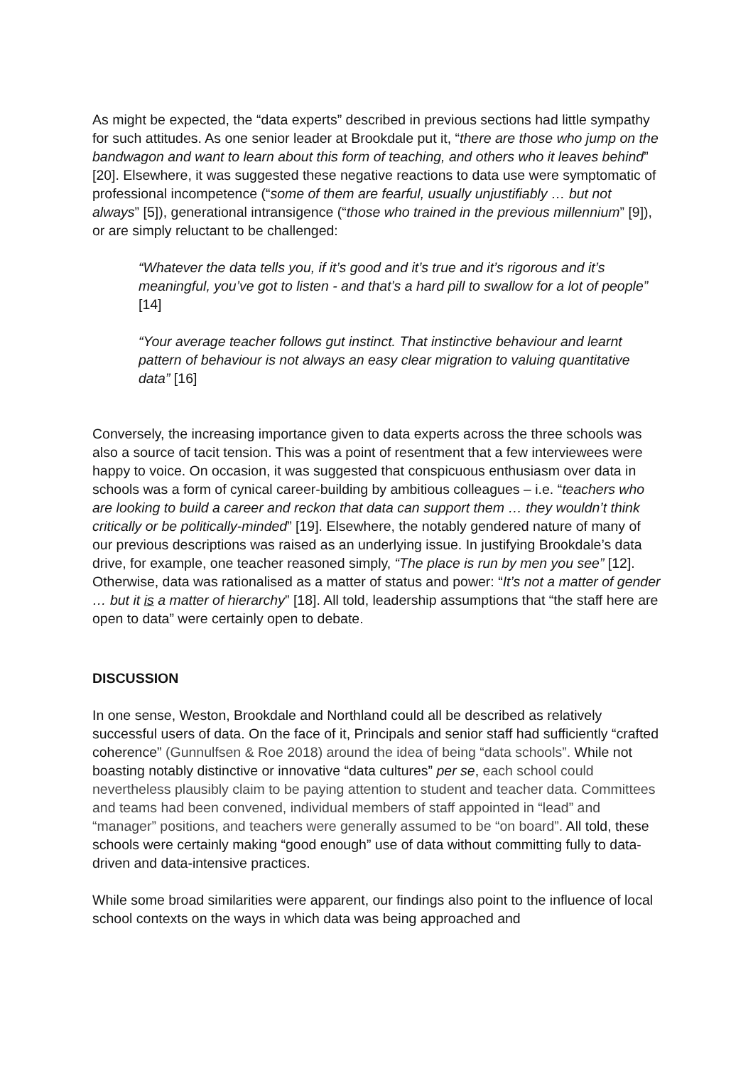As might be expected, the “data experts” described in previous sections had little sympathy for such attitudes. As one senior leader at Brookdale put it, “there are those who jump on the bandwagon and want to learn about this form of teaching, and others who it leaves behind” [20]. Elsewhere, it was suggested these negative reactions to data use were symptomatic of professional incompetence (“some of them are fearful, usually unjustifiably … but not always” [5]), generational intransigence (“those who trained in the previous millennium” [9]), or are simply reluctant to be challenged:
“Whatever the data tells you, if it’s good and it’s true and it’s rigorous and it’s meaningful, you’ve got to listen - and that’s a hard pill to swallow for a lot of people” [14]
“Your average teacher follows gut instinct. That instinctive behaviour and learnt pattern of behaviour is not always an easy clear migration to valuing quantitative data” [16]
Conversely, the increasing importance given to data experts across the three schools was also a source of tacit tension. This was a point of resentment that a few interviewees were happy to voice. On occasion, it was suggested that conspicuous enthusiasm over data in schools was a form of cynical career-building by ambitious colleagues – i.e. “teachers who are looking to build a career and reckon that data can support them … they wouldn’t think critically or be politically-minded” [19]. Elsewhere, the notably gendered nature of many of our previous descriptions was raised as an underlying issue. In justifying Brookdale’s data drive, for example, one teacher reasoned simply, “The place is run by men you see” [12]. Otherwise, data was rationalised as a matter of status and power: “It’s not a matter of gender … but it is a matter of hierarchy” [18]. All told, leadership assumptions that “the staff here are open to data” were certainly open to debate.
DISCUSSION
In one sense, Weston, Brookdale and Northland could all be described as relatively successful users of data. On the face of it, Principals and senior staff had sufficiently “crafted coherence” (Gunnulfsen & Roe 2018) around the idea of being “data schools”. While not boasting notably distinctive or innovative “data cultures” per se, each school could nevertheless plausibly claim to be paying attention to student and teacher data. Committees and teams had been convened, individual members of staff appointed in “lead” and “manager” positions, and teachers were generally assumed to be “on board”. All told, these schools were certainly making “good enough” use of data without committing fully to data-driven and data-intensive practices.
While some broad similarities were apparent, our findings also point to the influence of local school contexts on the ways in which data was being approached and